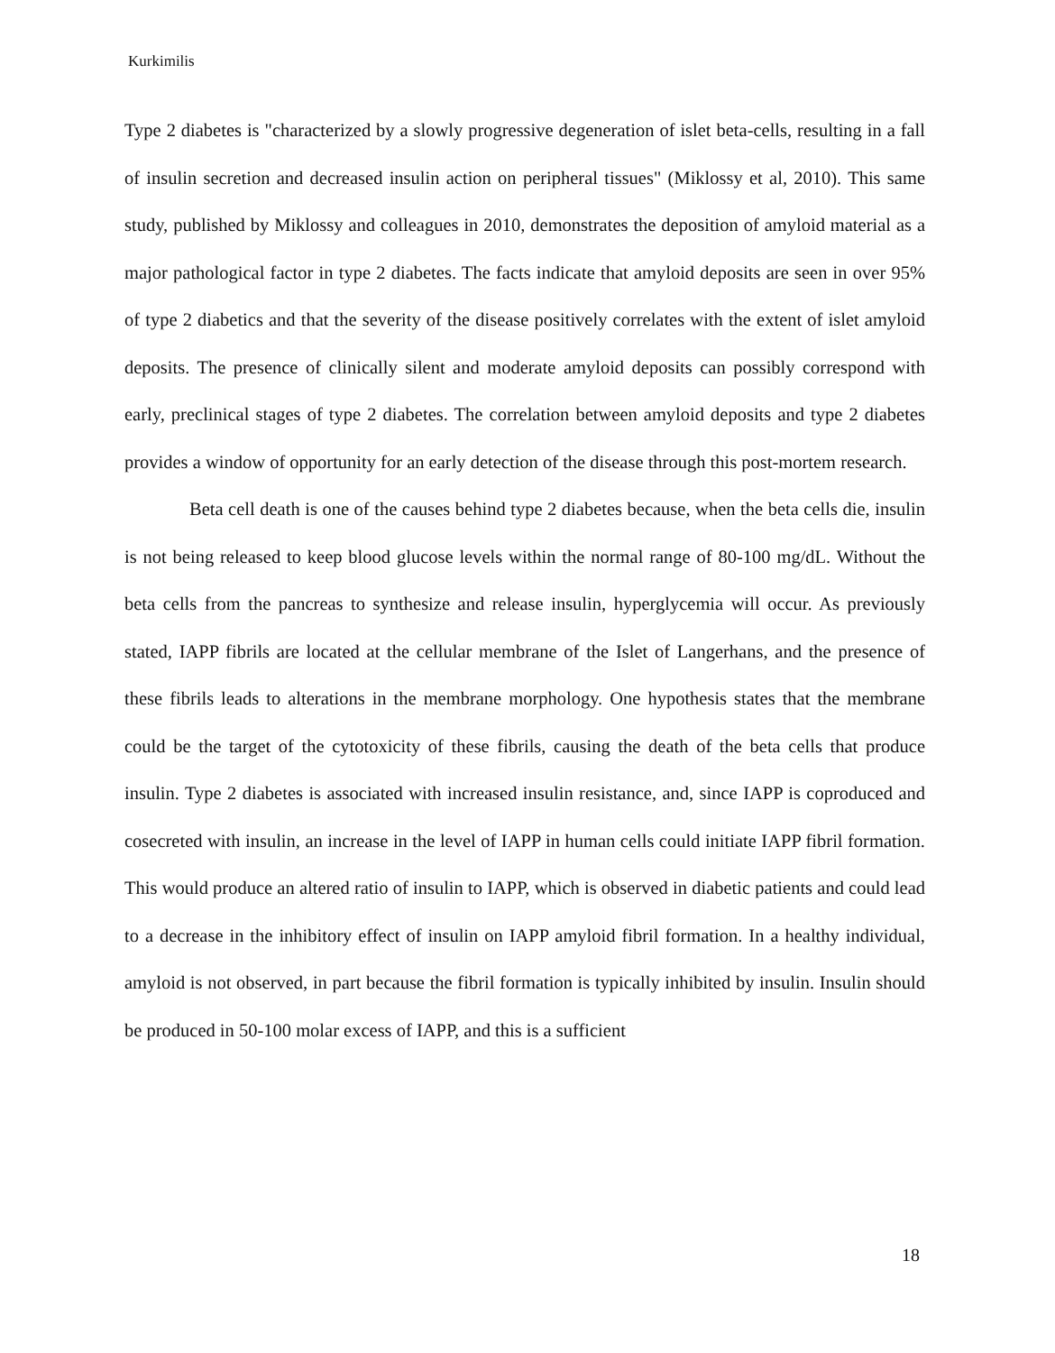Kurkimilis
Type 2 diabetes is "characterized by a slowly progressive degeneration of islet beta-cells, resulting in a fall of insulin secretion and decreased insulin action on peripheral tissues" (Miklossy et al, 2010). This same study, published by Miklossy and colleagues in 2010, demonstrates the deposition of amyloid material as a major pathological factor in type 2 diabetes. The facts indicate that amyloid deposits are seen in over 95% of type 2 diabetics and that the severity of the disease positively correlates with the extent of islet amyloid deposits. The presence of clinically silent and moderate amyloid deposits can possibly correspond with early, preclinical stages of type 2 diabetes. The correlation between amyloid deposits and type 2 diabetes provides a window of opportunity for an early detection of the disease through this post-mortem research.
Beta cell death is one of the causes behind type 2 diabetes because, when the beta cells die, insulin is not being released to keep blood glucose levels within the normal range of 80-100 mg/dL. Without the beta cells from the pancreas to synthesize and release insulin, hyperglycemia will occur. As previously stated, IAPP fibrils are located at the cellular membrane of the Islet of Langerhans, and the presence of these fibrils leads to alterations in the membrane morphology. One hypothesis states that the membrane could be the target of the cytotoxicity of these fibrils, causing the death of the beta cells that produce insulin. Type 2 diabetes is associated with increased insulin resistance, and, since IAPP is coproduced and cosecreted with insulin, an increase in the level of IAPP in human cells could initiate IAPP fibril formation. This would produce an altered ratio of insulin to IAPP, which is observed in diabetic patients and could lead to a decrease in the inhibitory effect of insulin on IAPP amyloid fibril formation. In a healthy individual, amyloid is not observed, in part because the fibril formation is typically inhibited by insulin. Insulin should be produced in 50-100 molar excess of IAPP, and this is a sufficient
18